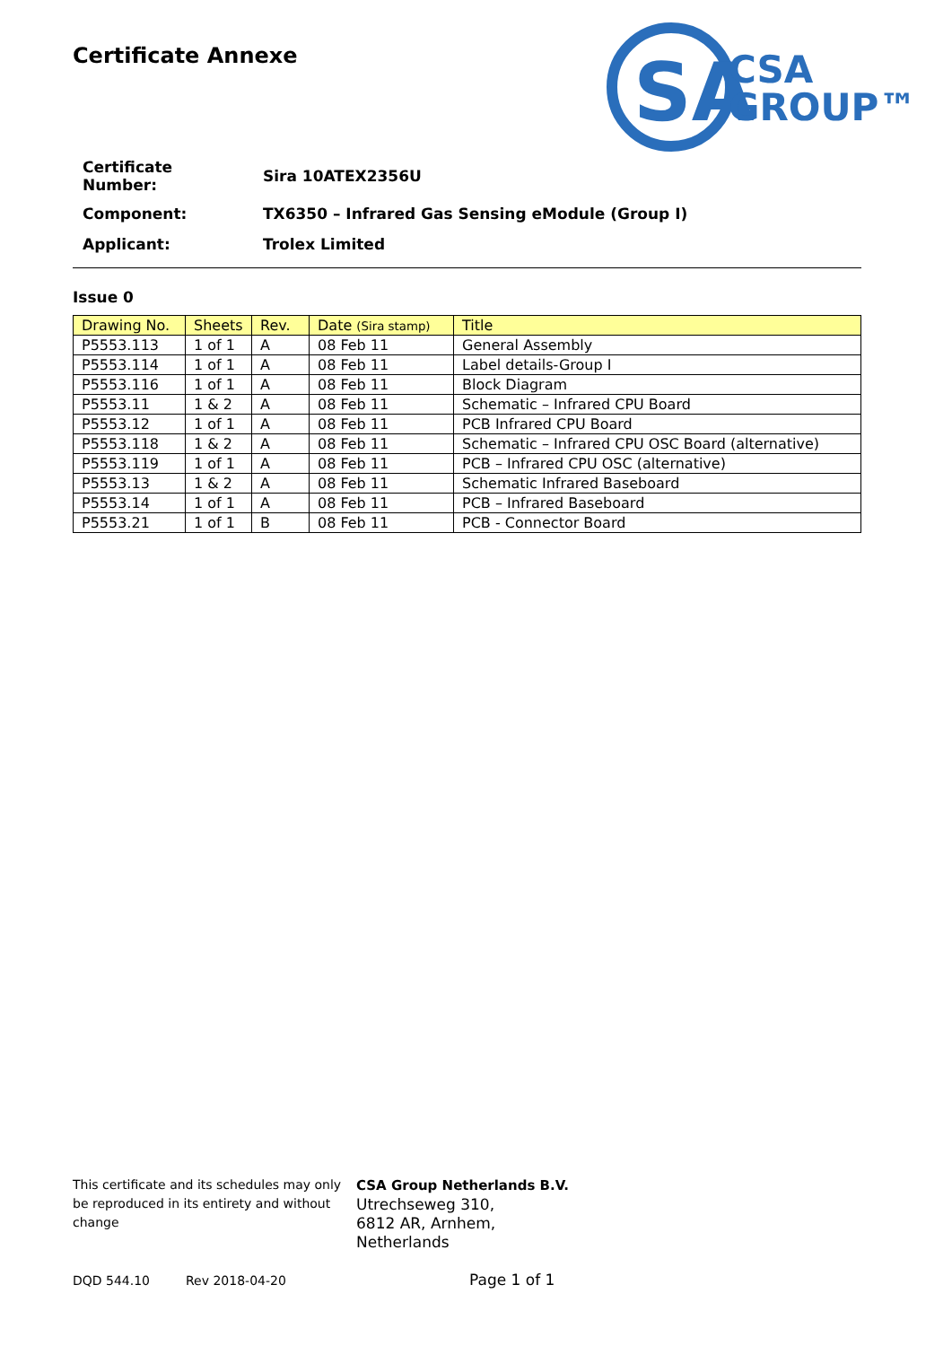Certificate Annexe
SA
CSA
GROUP™
| Certificate Number: | Sira 10ATEX2356U |
| Component: | TX6350 – Infrared Gas Sensing eModule (Group I) |
| Applicant: | Trolex Limited |
Issue 0
| Drawing No. | Sheets | Rev. | Date (Sira stamp) | Title |
| --- | --- | --- | --- | --- |
| P5553.113 | 1 of 1 | A | 08 Feb 11 | General Assembly |
| P5553.114 | 1 of 1 | A | 08 Feb 11 | Label details-Group I |
| P5553.116 | 1 of 1 | A | 08 Feb 11 | Block Diagram |
| P5553.11 | 1 & 2 | A | 08 Feb 11 | Schematic – Infrared CPU Board |
| P5553.12 | 1 of 1 | A | 08 Feb 11 | PCB Infrared CPU Board |
| P5553.118 | 1 & 2 | A | 08 Feb 11 | Schematic – Infrared CPU OSC Board (alternative) |
| P5553.119 | 1 of 1 | A | 08 Feb 11 | PCB – Infrared CPU OSC (alternative) |
| P5553.13 | 1 & 2 | A | 08 Feb 11 | Schematic Infrared Baseboard |
| P5553.14 | 1 of 1 | A | 08 Feb 11 | PCB – Infrared Baseboard |
| P5553.21 | 1 of 1 | B | 08 Feb 11 | PCB - Connector Board |
This certificate and its schedules may only be reproduced in its entirety and without change
CSA Group Netherlands B.V.
Utrechseweg 310,
6812 AR, Arnhem,
Netherlands
DQD 544.10 Rev 2018-04-20 Page 1 of 1